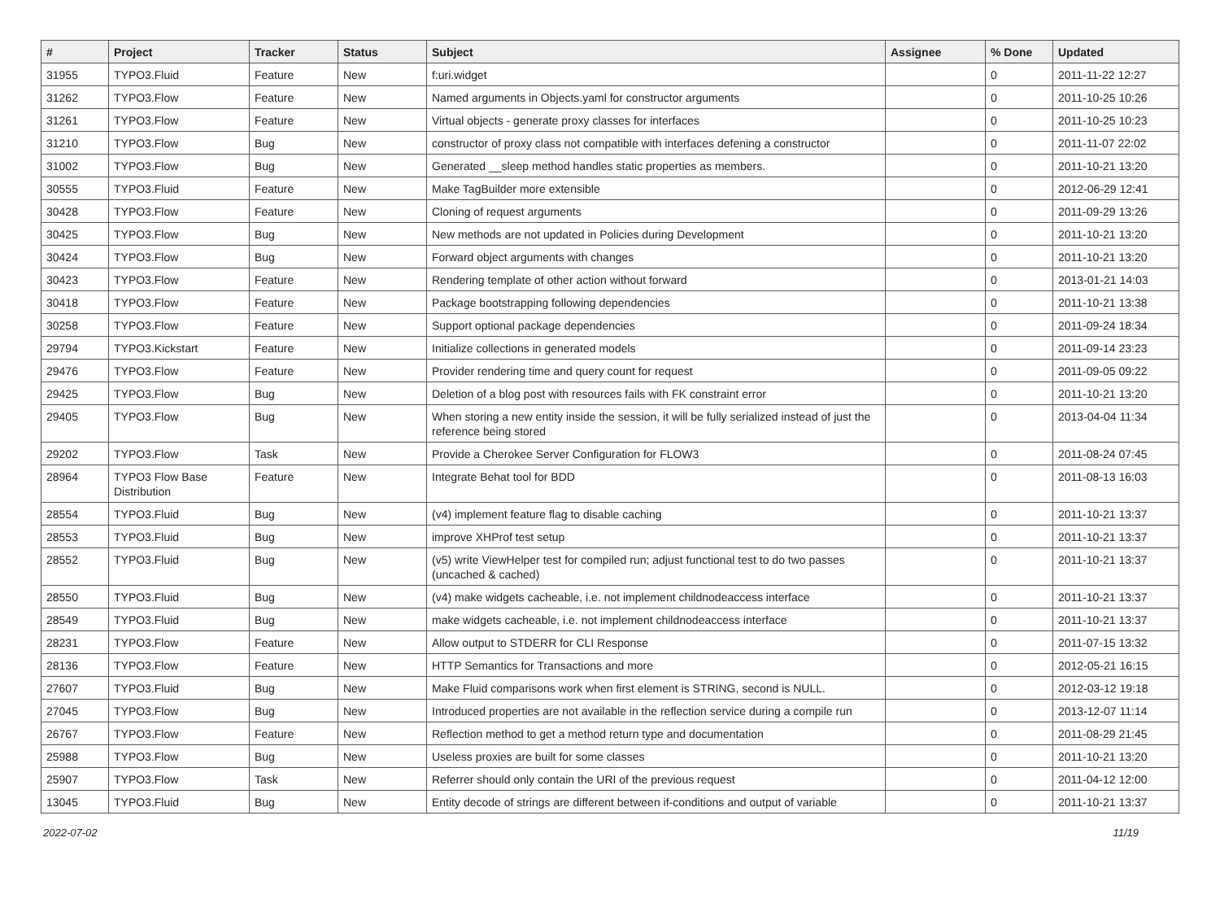| # | Project | Tracker | Status | Subject | Assignee | % Done | Updated |
| --- | --- | --- | --- | --- | --- | --- | --- |
| 31955 | TYPO3.Fluid | Feature | New | f:uri.widget | | 0 | 2011-11-22 12:27 |
| 31262 | TYPO3.Flow | Feature | New | Named arguments in Objects.yaml for constructor arguments | | 0 | 2011-10-25 10:26 |
| 31261 | TYPO3.Flow | Feature | New | Virtual objects - generate proxy classes for interfaces | | 0 | 2011-10-25 10:23 |
| 31210 | TYPO3.Flow | Bug | New | constructor of proxy class not compatible with interfaces defening a constructor | | 0 | 2011-11-07 22:02 |
| 31002 | TYPO3.Flow | Bug | New | Generated __sleep method handles static properties as members. | | 0 | 2011-10-21 13:20 |
| 30555 | TYPO3.Fluid | Feature | New | Make TagBuilder more extensible | | 0 | 2012-06-29 12:41 |
| 30428 | TYPO3.Flow | Feature | New | Cloning of request arguments | | 0 | 2011-09-29 13:26 |
| 30425 | TYPO3.Flow | Bug | New | New methods are not updated in Policies during Development | | 0 | 2011-10-21 13:20 |
| 30424 | TYPO3.Flow | Bug | New | Forward object arguments with changes | | 0 | 2011-10-21 13:20 |
| 30423 | TYPO3.Flow | Feature | New | Rendering template of other action without forward | | 0 | 2013-01-21 14:03 |
| 30418 | TYPO3.Flow | Feature | New | Package bootstrapping following dependencies | | 0 | 2011-10-21 13:38 |
| 30258 | TYPO3.Flow | Feature | New | Support optional package dependencies | | 0 | 2011-09-24 18:34 |
| 29794 | TYPO3.Kickstart | Feature | New | Initialize collections in generated models | | 0 | 2011-09-14 23:23 |
| 29476 | TYPO3.Flow | Feature | New | Provider rendering time and query count for request | | 0 | 2011-09-05 09:22 |
| 29425 | TYPO3.Flow | Bug | New | Deletion of a blog post with resources fails with FK constraint error | | 0 | 2011-10-21 13:20 |
| 29405 | TYPO3.Flow | Bug | New | When storing a new entity inside the session, it will be fully serialized instead of just the reference being stored | | 0 | 2013-04-04 11:34 |
| 29202 | TYPO3.Flow | Task | New | Provide a Cherokee Server Configuration for FLOW3 | | 0 | 2011-08-24 07:45 |
| 28964 | TYPO3 Flow Base Distribution | Feature | New | Integrate Behat tool for BDD | | 0 | 2011-08-13 16:03 |
| 28554 | TYPO3.Fluid | Bug | New | (v4) implement feature flag to disable caching | | 0 | 2011-10-21 13:37 |
| 28553 | TYPO3.Fluid | Bug | New | improve XHProf test setup | | 0 | 2011-10-21 13:37 |
| 28552 | TYPO3.Fluid | Bug | New | (v5) write ViewHelper test for compiled run; adjust functional test to do two passes (uncached & cached) | | 0 | 2011-10-21 13:37 |
| 28550 | TYPO3.Fluid | Bug | New | (v4) make widgets cacheable, i.e. not implement childnodeaccess interface | | 0 | 2011-10-21 13:37 |
| 28549 | TYPO3.Fluid | Bug | New | make widgets cacheable, i.e. not implement childnodeaccess interface | | 0 | 2011-10-21 13:37 |
| 28231 | TYPO3.Flow | Feature | New | Allow output to STDERR for CLI Response | | 0 | 2011-07-15 13:32 |
| 28136 | TYPO3.Flow | Feature | New | HTTP Semantics for Transactions and more | | 0 | 2012-05-21 16:15 |
| 27607 | TYPO3.Fluid | Bug | New | Make Fluid comparisons work when first element is STRING, second is NULL. | | 0 | 2012-03-12 19:18 |
| 27045 | TYPO3.Flow | Bug | New | Introduced properties are not available in the reflection service during a compile run | | 0 | 2013-12-07 11:14 |
| 26767 | TYPO3.Flow | Feature | New | Reflection method to get a method return type and documentation | | 0 | 2011-08-29 21:45 |
| 25988 | TYPO3.Flow | Bug | New | Useless proxies are built for some classes | | 0 | 2011-10-21 13:20 |
| 25907 | TYPO3.Flow | Task | New | Referrer should only contain the URI of the previous request | | 0 | 2011-04-12 12:00 |
| 13045 | TYPO3.Fluid | Bug | New | Entity decode of strings are different between if-conditions and output of variable | | 0 | 2011-10-21 13:37 |
2022-07-02 11/19